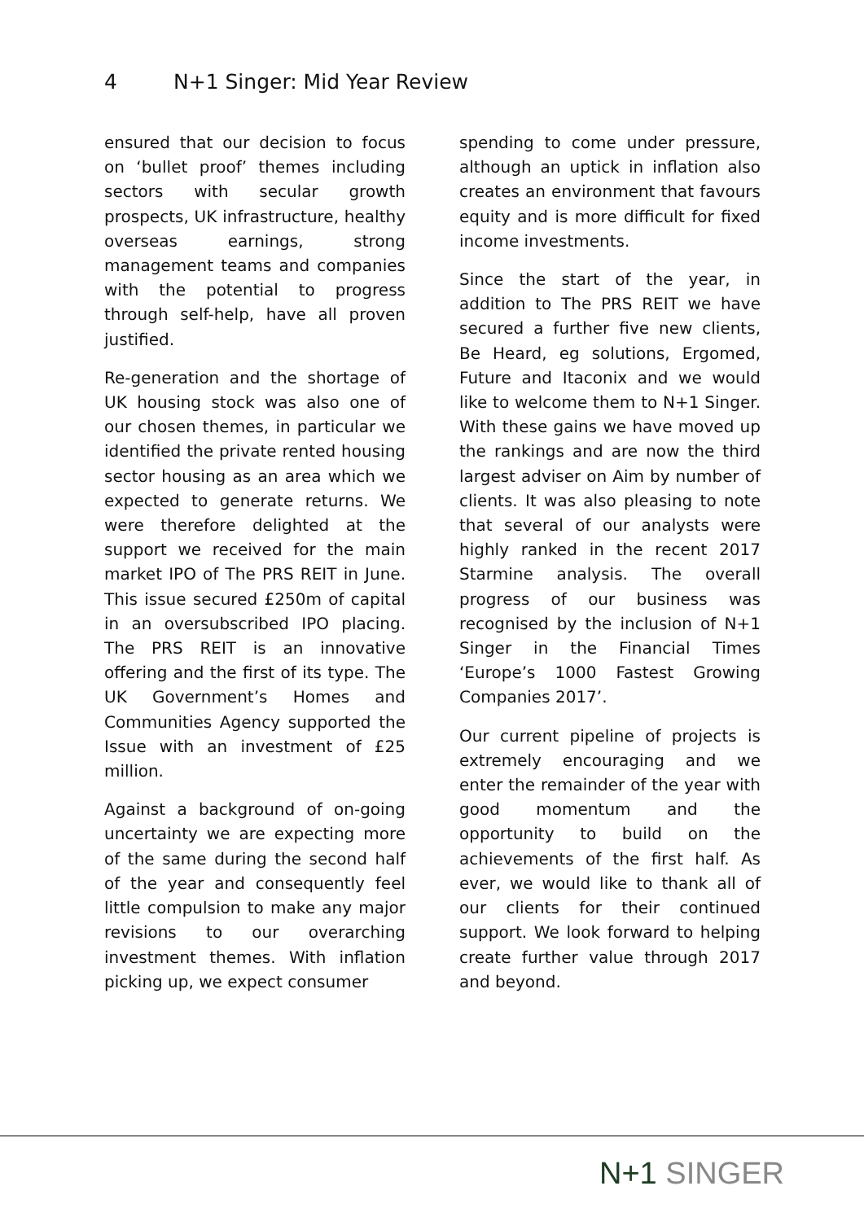4 N+1 Singer: Mid Year Review
ensured that our decision to focus on ‘bullet proof’ themes including sectors with secular growth prospects, UK infrastructure, healthy overseas earnings, strong management teams and companies with the potential to progress through self-help, have all proven justified.
Re-generation and the shortage of UK housing stock was also one of our chosen themes, in particular we identified the private rented housing sector housing as an area which we expected to generate returns. We were therefore delighted at the support we received for the main market IPO of The PRS REIT in June. This issue secured £250m of capital in an oversubscribed IPO placing. The PRS REIT is an innovative offering and the first of its type. The UK Government’s Homes and Communities Agency supported the Issue with an investment of £25 million.
Against a background of on-going uncertainty we are expecting more of the same during the second half of the year and consequently feel little compulsion to make any major revisions to our overarching investment themes. With inflation picking up, we expect consumer
spending to come under pressure, although an uptick in inflation also creates an environment that favours equity and is more difficult for fixed income investments.
Since the start of the year, in addition to The PRS REIT we have secured a further five new clients, Be Heard, eg solutions, Ergomed, Future and Itaconix and we would like to welcome them to N+1 Singer. With these gains we have moved up the rankings and are now the third largest adviser on Aim by number of clients. It was also pleasing to note that several of our analysts were highly ranked in the recent 2017 Starmine analysis. The overall progress of our business was recognised by the inclusion of N+1 Singer in the Financial Times ‘Europe’s 1000 Fastest Growing Companies 2017’.
Our current pipeline of projects is extremely encouraging and we enter the remainder of the year with good momentum and the opportunity to build on the achievements of the first half. As ever, we would like to thank all of our clients for their continued support. We look forward to helping create further value through 2017 and beyond.
N+1 SINGER